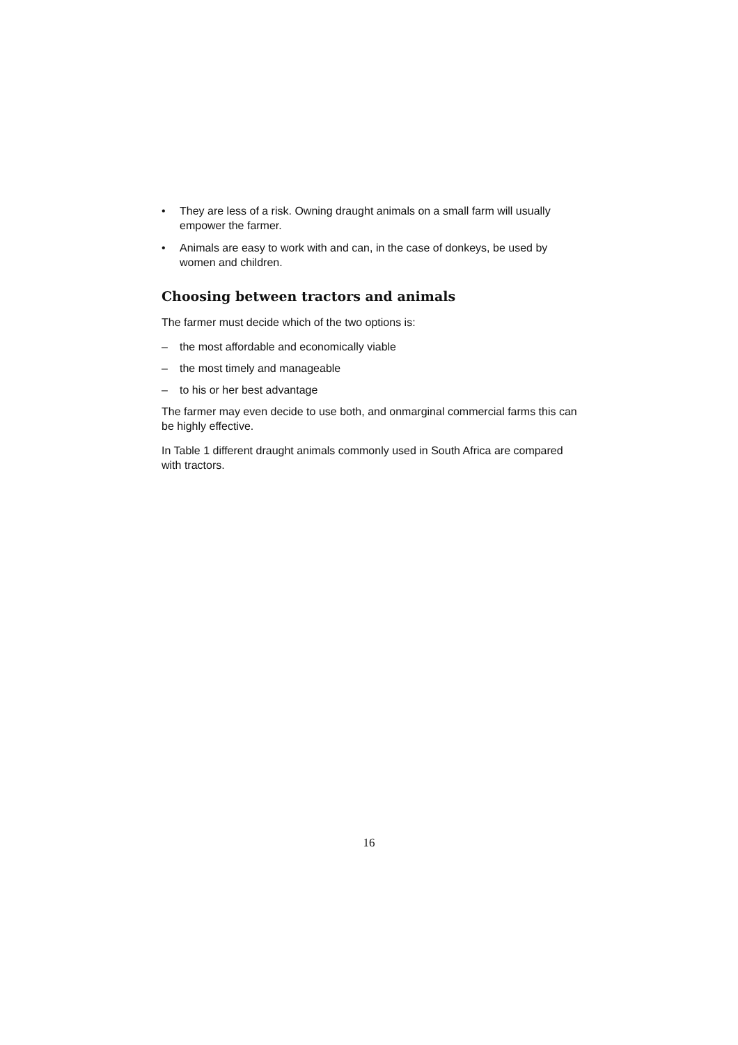• They are less of a risk. Owning draught animals on a small farm will usually empower the farmer.
• Animals are easy to work with and can, in the case of donkeys, be used by women and children.
Choosing between tractors and animals
The farmer must decide which of the two options is:
– the most affordable and economically viable
– the most timely and manageable
– to his or her best advantage
The farmer may even decide to use both, and onmarginal commercial farms this can be highly effective.
In Table 1 different draught animals commonly used in South Africa are compared with tractors.
16